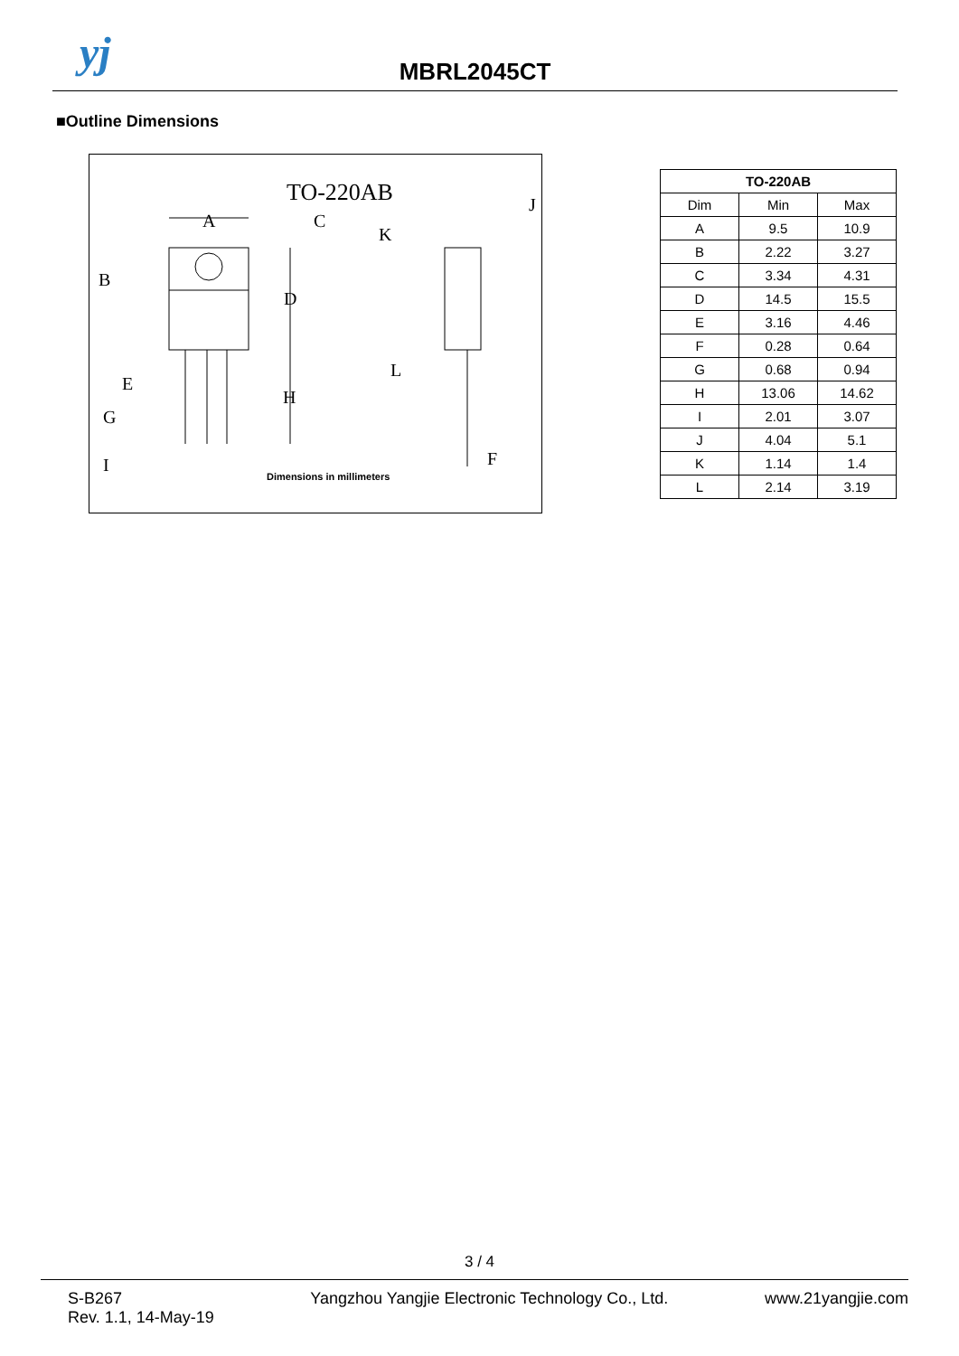yj
MBRL2045CT
■Outline Dimensions
TO-220AB
A
C
B
D
E
G
H
I
J
K
L
F
Dimensions in millimeters
| TO-220AB | | |
| --- | --- | --- |
| Dim | Min | Max |
| A | 9.5 | 10.9 |
| B | 2.22 | 3.27 |
| C | 3.34 | 4.31 |
| D | 14.5 | 15.5 |
| E | 3.16 | 4.46 |
| F | 0.28 | 0.64 |
| G | 0.68 | 0.94 |
| H | 13.06 | 14.62 |
| I | 2.01 | 3.07 |
| J | 4.04 | 5.1 |
| K | 1.14 | 1.4 |
| L | 2.14 | 3.19 |
3 / 4
S-B267
Rev. 1.1, 14-May-19
Yangzhou Yangjie Electronic Technology Co., Ltd.
www.21yangjie.com